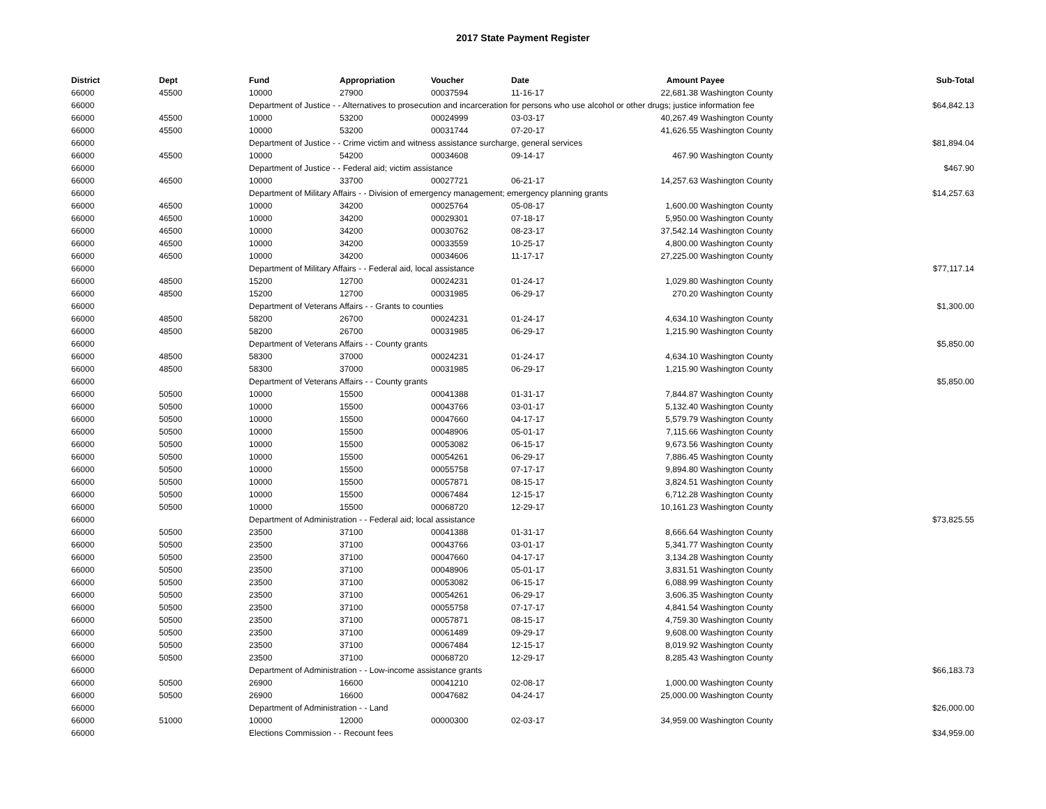2017 State Payment Register
| District | Dept | Fund | Appropriation | Voucher | Date | Amount | Payee | Sub-Total |
| --- | --- | --- | --- | --- | --- | --- | --- | --- |
| 66000 | 45500 | 10000 | 27900 | 00037594 | 11-16-17 | 22,681.38 | Washington County | |
| 66000 | | Department of Justice - - Alternatives to prosecution and incarceration for persons who use alcohol or other drugs; justice information fee | | | | | | $64,842.13 |
| 66000 | 45500 | 10000 | 53200 | 00024999 | 03-03-17 | 40,267.49 | Washington County | |
| 66000 | 45500 | 10000 | 53200 | 00031744 | 07-20-17 | 41,626.55 | Washington County | |
| 66000 | | Department of Justice - - Crime victim and witness assistance surcharge, general services | | | | | | $81,894.04 |
| 66000 | 45500 | 10000 | 54200 | 00034608 | 09-14-17 | 467.90 | Washington County | |
| 66000 | | Department of Justice - - Federal aid; victim assistance | | | | | | $467.90 |
| 66000 | 46500 | 10000 | 33700 | 00027721 | 06-21-17 | 14,257.63 | Washington County | |
| 66000 | | Department of Military Affairs - - Division of emergency management; emergency planning grants | | | | | | $14,257.63 |
| 66000 | 46500 | 10000 | 34200 | 00025764 | 05-08-17 | 1,600.00 | Washington County | |
| 66000 | 46500 | 10000 | 34200 | 00029301 | 07-18-17 | 5,950.00 | Washington County | |
| 66000 | 46500 | 10000 | 34200 | 00030762 | 08-23-17 | 37,542.14 | Washington County | |
| 66000 | 46500 | 10000 | 34200 | 00033559 | 10-25-17 | 4,800.00 | Washington County | |
| 66000 | 46500 | 10000 | 34200 | 00034606 | 11-17-17 | 27,225.00 | Washington County | |
| 66000 | | Department of Military Affairs - - Federal aid, local assistance | | | | | | $77,117.14 |
| 66000 | 48500 | 15200 | 12700 | 00024231 | 01-24-17 | 1,029.80 | Washington County | |
| 66000 | 48500 | 15200 | 12700 | 00031985 | 06-29-17 | 270.20 | Washington County | |
| 66000 | | Department of Veterans Affairs - - Grants to counties | | | | | | $1,300.00 |
| 66000 | 48500 | 58200 | 26700 | 00024231 | 01-24-17 | 4,634.10 | Washington County | |
| 66000 | 48500 | 58200 | 26700 | 00031985 | 06-29-17 | 1,215.90 | Washington County | |
| 66000 | | Department of Veterans Affairs - - County grants | | | | | | $5,850.00 |
| 66000 | 48500 | 58300 | 37000 | 00024231 | 01-24-17 | 4,634.10 | Washington County | |
| 66000 | 48500 | 58300 | 37000 | 00031985 | 06-29-17 | 1,215.90 | Washington County | |
| 66000 | | Department of Veterans Affairs - - County grants | | | | | | $5,850.00 |
| 66000 | 50500 | 10000 | 15500 | 00041388 | 01-31-17 | 7,844.87 | Washington County | |
| 66000 | 50500 | 10000 | 15500 | 00043766 | 03-01-17 | 5,132.40 | Washington County | |
| 66000 | 50500 | 10000 | 15500 | 00047660 | 04-17-17 | 5,579.79 | Washington County | |
| 66000 | 50500 | 10000 | 15500 | 00048906 | 05-01-17 | 7,115.66 | Washington County | |
| 66000 | 50500 | 10000 | 15500 | 00053082 | 06-15-17 | 9,673.56 | Washington County | |
| 66000 | 50500 | 10000 | 15500 | 00054261 | 06-29-17 | 7,886.45 | Washington County | |
| 66000 | 50500 | 10000 | 15500 | 00055758 | 07-17-17 | 9,894.80 | Washington County | |
| 66000 | 50500 | 10000 | 15500 | 00057871 | 08-15-17 | 3,824.51 | Washington County | |
| 66000 | 50500 | 10000 | 15500 | 00067484 | 12-15-17 | 6,712.28 | Washington County | |
| 66000 | 50500 | 10000 | 15500 | 00068720 | 12-29-17 | 10,161.23 | Washington County | |
| 66000 | | Department of Administration - - Federal aid; local assistance | | | | | | $73,825.55 |
| 66000 | 50500 | 23500 | 37100 | 00041388 | 01-31-17 | 8,666.64 | Washington County | |
| 66000 | 50500 | 23500 | 37100 | 00043766 | 03-01-17 | 5,341.77 | Washington County | |
| 66000 | 50500 | 23500 | 37100 | 00047660 | 04-17-17 | 3,134.28 | Washington County | |
| 66000 | 50500 | 23500 | 37100 | 00048906 | 05-01-17 | 3,831.51 | Washington County | |
| 66000 | 50500 | 23500 | 37100 | 00053082 | 06-15-17 | 6,088.99 | Washington County | |
| 66000 | 50500 | 23500 | 37100 | 00054261 | 06-29-17 | 3,606.35 | Washington County | |
| 66000 | 50500 | 23500 | 37100 | 00055758 | 07-17-17 | 4,841.54 | Washington County | |
| 66000 | 50500 | 23500 | 37100 | 00057871 | 08-15-17 | 4,759.30 | Washington County | |
| 66000 | 50500 | 23500 | 37100 | 00061489 | 09-29-17 | 9,608.00 | Washington County | |
| 66000 | 50500 | 23500 | 37100 | 00067484 | 12-15-17 | 8,019.92 | Washington County | |
| 66000 | 50500 | 23500 | 37100 | 00068720 | 12-29-17 | 8,285.43 | Washington County | |
| 66000 | | Department of Administration - - Low-income assistance grants | | | | | | $66,183.73 |
| 66000 | 50500 | 26900 | 16600 | 00041210 | 02-08-17 | 1,000.00 | Washington County | |
| 66000 | 50500 | 26900 | 16600 | 00047682 | 04-24-17 | 25,000.00 | Washington County | |
| 66000 | | Department of Administration - - Land | | | | | | $26,000.00 |
| 66000 | 51000 | 10000 | 12000 | 00000300 | 02-03-17 | 34,959.00 | Washington County | |
| 66000 | | Elections Commission - - Recount fees | | | | | | $34,959.00 |